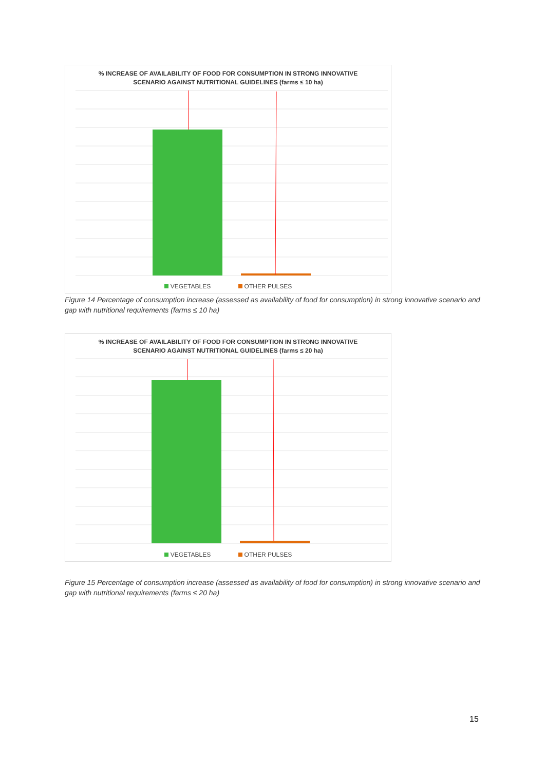% INCREASE OF AVAILABILITY OF FOOD FOR CONSUMPTION IN STRONG INNOVATIVE
SCENARIO AGAINST NUTRITIONAL GUIDELINES (farms ≤ 10 ha)
VEGETABLES OTHER PULSES
Figure 14 Percentage of consumption increase (assessed as availability of food for consumption) in strong innovative scenario and gap with nutritional requirements (farms ≤ 10 ha)
% INCREASE OF AVAILABILITY OF FOOD FOR CONSUMPTION IN STRONG INNOVATIVE
SCENARIO AGAINST NUTRITIONAL GUIDELINES (farms ≤ 20 ha)
VEGETABLES OTHER PULSES
Figure 15 Percentage of consumption increase (assessed as availability of food for consumption) in strong innovative scenario and gap with nutritional requirements (farms ≤ 20 ha)
15